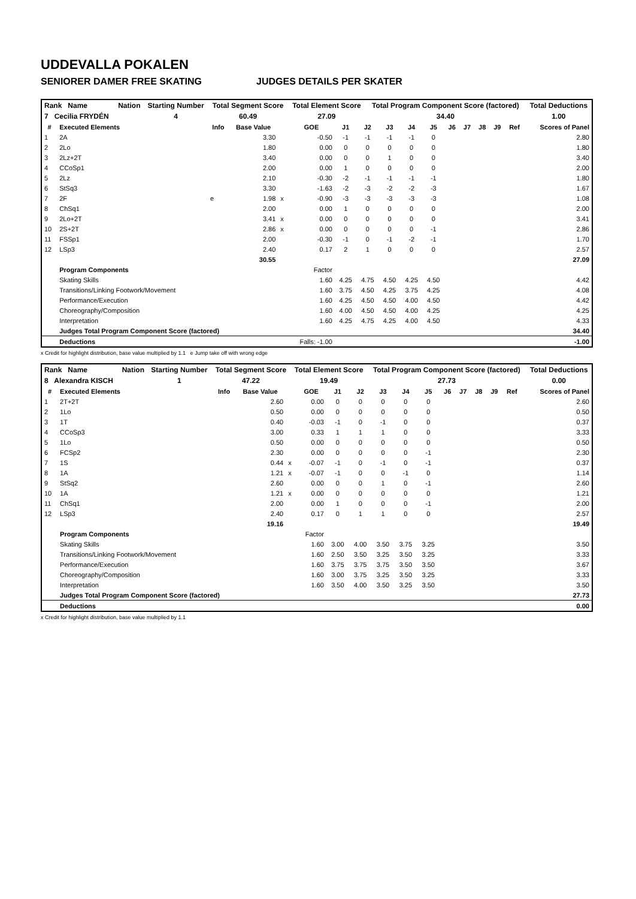UDDEVALLA POKALEN
SENIORER DAMER FREE SKATING JUDGES DETAILS PER SKATER
| Rank Name | Nation | Starting Number | Total Segment Score | Total Element Score | Total Program Component Score (factored) | Total Deductions |
| 7 Cecilia FRYDÉN | | 4 | 60.49 | 27.09 | 34.40 | 1.00 |
| # | Executed Elements | Info | Base Value | | GOE | J1 | J2 | J3 | J4 | J5 | J6 | J7 | J8 | J9 | Ref | Scores of Panel |
| --- | --- | --- | --- | --- | --- | --- | --- | --- | --- | --- | --- | --- | --- | --- | --- | --- |
| 1 | 2A | | 3.30 | | -0.50 | -1 | -1 | -1 | -1 | 0 | | | | | | 2.80 |
| 2 | 2Lo | | 1.80 | | 0.00 | 0 | 0 | 0 | 0 | 0 | | | | | | 1.80 |
| 3 | 2Lz+2T | | 3.40 | | 0.00 | 0 | 0 | 1 | 0 | 0 | | | | | | 3.40 |
| 4 | CCoSp1 | | 2.00 | | 0.00 | 1 | 0 | 0 | 0 | 0 | | | | | | 2.00 |
| 5 | 2Lz | | 2.10 | | -0.30 | -2 | -1 | -1 | -1 | -1 | | | | | | 1.80 |
| 6 | StSq3 | | 3.30 | | -1.63 | -2 | -3 | -2 | -2 | -3 | | | | | | 1.67 |
| 7 | 2F | e | 1.98 | x | -0.90 | -3 | -3 | -3 | -3 | -3 | | | | | | 1.08 |
| 8 | ChSq1 | | 2.00 | | 0.00 | 1 | 0 | 0 | 0 | 0 | | | | | | 2.00 |
| 9 | 2Lo+2T | | 3.41 | x | 0.00 | 0 | 0 | 0 | 0 | 0 | | | | | | 3.41 |
| 10 | 2S+2T | | 2.86 | x | 0.00 | 0 | 0 | 0 | 0 | -1 | | | | | | 2.86 |
| 11 | FSSp1 | | 2.00 | | -0.30 | -1 | 0 | -1 | -2 | -1 | | | | | | 1.70 |
| 12 | LSp3 | | 2.40 | | 0.17 | 2 | 1 | 0 | 0 | 0 | | | | | | 2.57 |
| | | | 30.55 | | | | | | | | | | | | | 27.09 |
| | Program Components | | | | Factor | | | | | | | | | | | |
| | Skating Skills | | | | 1.60 | 4.25 | 4.75 | 4.50 | 4.25 | 4.50 | | | | | | 4.42 |
| | Transitions/Linking Footwork/Movement | | | | 1.60 | 3.75 | 4.50 | 4.25 | 3.75 | 4.25 | | | | | | 4.08 |
| | Performance/Execution | | | | 1.60 | 4.25 | 4.50 | 4.50 | 4.00 | 4.50 | | | | | | 4.42 |
| | Choreography/Composition | | | | 1.60 | 4.00 | 4.50 | 4.50 | 4.00 | 4.25 | | | | | | 4.25 |
| | Interpretation | | | | 1.60 | 4.25 | 4.75 | 4.25 | 4.00 | 4.50 | | | | | | 4.33 |
| | Judges Total Program Component Score (factored) | | | | | | | | | | | | | | | 34.40 |
| | Deductions | | | | Falls: -1.00 | | | | | | | | | | | -1.00 |
x Credit for highlight distribution, base value multiplied by 1.1 e Jump take off with wrong edge
| Rank Name | Nation | Starting Number | Total Segment Score | Total Element Score | Total Program Component Score (factored) | Total Deductions |
| 8 Alexandra KISCH | | 1 | 47.22 | 19.49 | 27.73 | 0.00 |
| # | Executed Elements | Info | Base Value | | GOE | J1 | J2 | J3 | J4 | J5 | J6 | J7 | J8 | J9 | Ref | Scores of Panel |
| --- | --- | --- | --- | --- | --- | --- | --- | --- | --- | --- | --- | --- | --- | --- | --- | --- |
| 1 | 2T+2T | | 2.60 | | 0.00 | 0 | 0 | 0 | 0 | 0 | | | | | | 2.60 |
| 2 | 1Lo | | 0.50 | | 0.00 | 0 | 0 | 0 | 0 | 0 | | | | | | 0.50 |
| 3 | 1T | | 0.40 | | -0.03 | -1 | 0 | -1 | 0 | 0 | | | | | | 0.37 |
| 4 | CCoSp3 | | 3.00 | | 0.33 | 1 | 1 | 1 | 0 | 0 | | | | | | 3.33 |
| 5 | 1Lo | | 0.50 | | 0.00 | 0 | 0 | 0 | 0 | 0 | | | | | | 0.50 |
| 6 | FCSp2 | | 2.30 | | 0.00 | 0 | 0 | 0 | 0 | -1 | | | | | | 2.30 |
| 7 | 1S | | 0.44 | x | -0.07 | -1 | 0 | -1 | 0 | -1 | | | | | | 0.37 |
| 8 | 1A | | 1.21 | x | -0.07 | -1 | 0 | 0 | -1 | 0 | | | | | | 1.14 |
| 9 | StSq2 | | 2.60 | | 0.00 | 0 | 0 | 1 | 0 | -1 | | | | | | 2.60 |
| 10 | 1A | | 1.21 | x | 0.00 | 0 | 0 | 0 | 0 | 0 | | | | | | 1.21 |
| 11 | ChSq1 | | 2.00 | | 0.00 | 1 | 0 | 0 | 0 | -1 | | | | | | 2.00 |
| 12 | LSp3 | | 2.40 | | 0.17 | 0 | 1 | 1 | 0 | 0 | | | | | | 2.57 |
| | | | 19.16 | | | | | | | | | | | | | 19.49 |
| | Program Components | | | | Factor | | | | | | | | | | | |
| | Skating Skills | | | | 1.60 | 3.00 | 4.00 | 3.50 | 3.75 | 3.25 | | | | | | 3.50 |
| | Transitions/Linking Footwork/Movement | | | | 1.60 | 2.50 | 3.50 | 3.25 | 3.50 | 3.25 | | | | | | 3.33 |
| | Performance/Execution | | | | 1.60 | 3.75 | 3.75 | 3.75 | 3.50 | 3.50 | | | | | | 3.67 |
| | Choreography/Composition | | | | 1.60 | 3.00 | 3.75 | 3.25 | 3.50 | 3.25 | | | | | | 3.33 |
| | Interpretation | | | | 1.60 | 3.50 | 4.00 | 3.50 | 3.25 | 3.50 | | | | | | 3.50 |
| | Judges Total Program Component Score (factored) | | | | | | | | | | | | | | | 27.73 |
| | Deductions | | | | | | | | | | | | | | | 0.00 |
x Credit for highlight distribution, base value multiplied by 1.1